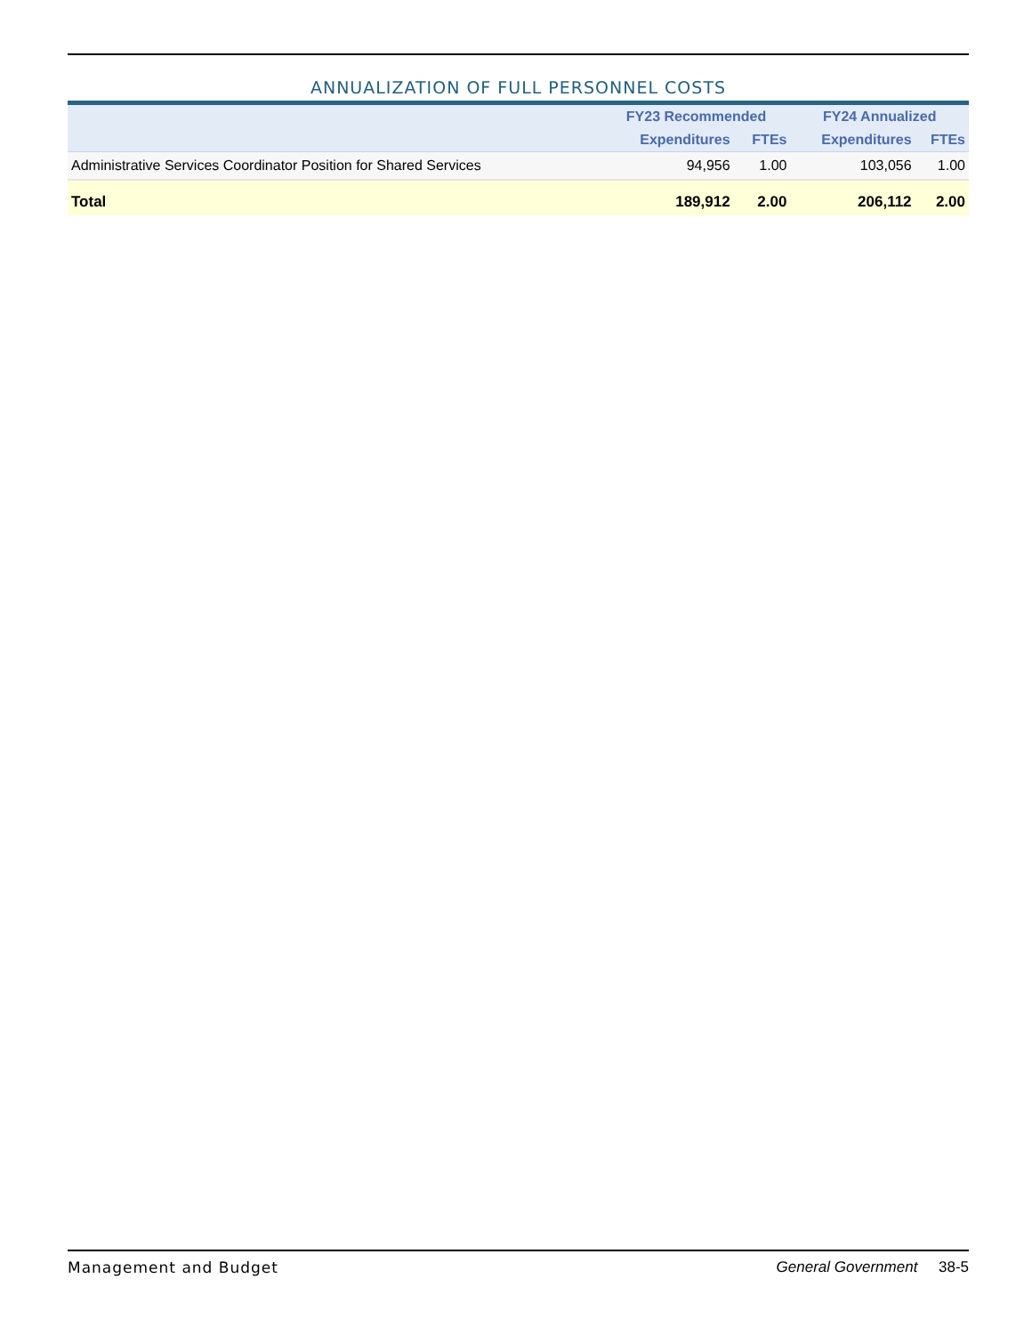ANNUALIZATION OF FULL PERSONNEL COSTS
| | FY23 Recommended | | FY24 Annualized | |
| --- | --- | --- | --- | --- |
| | Expenditures | FTEs | Expenditures | FTEs |
| Administrative Services Coordinator Position for Shared Services | 94,956 | 1.00 | 103,056 | 1.00 |
| Total | 189,912 | 2.00 | 206,112 | 2.00 |
Management and Budget General Government 38-5